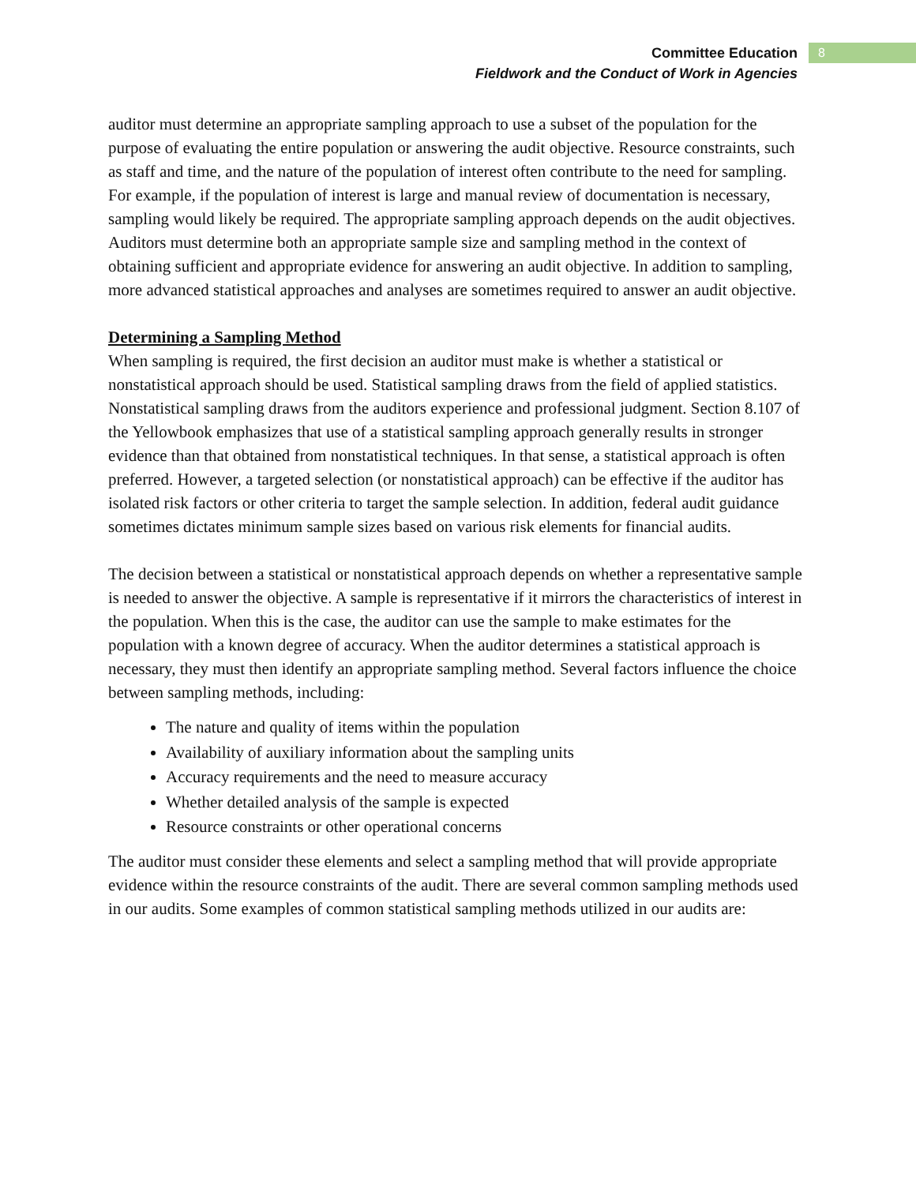Committee Education
Fieldwork and the Conduct of Work in Agencies
8
auditor must determine an appropriate sampling approach to use a subset of the population for the purpose of evaluating the entire population or answering the audit objective. Resource constraints, such as staff and time, and the nature of the population of interest often contribute to the need for sampling. For example, if the population of interest is large and manual review of documentation is necessary, sampling would likely be required. The appropriate sampling approach depends on the audit objectives. Auditors must determine both an appropriate sample size and sampling method in the context of obtaining sufficient and appropriate evidence for answering an audit objective. In addition to sampling, more advanced statistical approaches and analyses are sometimes required to answer an audit objective.
Determining a Sampling Method
When sampling is required, the first decision an auditor must make is whether a statistical or nonstatistical approach should be used. Statistical sampling draws from the field of applied statistics. Nonstatistical sampling draws from the auditors experience and professional judgment. Section 8.107 of the Yellowbook emphasizes that use of a statistical sampling approach generally results in stronger evidence than that obtained from nonstatistical techniques. In that sense, a statistical approach is often preferred. However, a targeted selection (or nonstatistical approach) can be effective if the auditor has isolated risk factors or other criteria to target the sample selection. In addition, federal audit guidance sometimes dictates minimum sample sizes based on various risk elements for financial audits.
The decision between a statistical or nonstatistical approach depends on whether a representative sample is needed to answer the objective. A sample is representative if it mirrors the characteristics of interest in the population. When this is the case, the auditor can use the sample to make estimates for the population with a known degree of accuracy. When the auditor determines a statistical approach is necessary, they must then identify an appropriate sampling method. Several factors influence the choice between sampling methods, including:
The nature and quality of items within the population
Availability of auxiliary information about the sampling units
Accuracy requirements and the need to measure accuracy
Whether detailed analysis of the sample is expected
Resource constraints or other operational concerns
The auditor must consider these elements and select a sampling method that will provide appropriate evidence within the resource constraints of the audit. There are several common sampling methods used in our audits. Some examples of common statistical sampling methods utilized in our audits are: